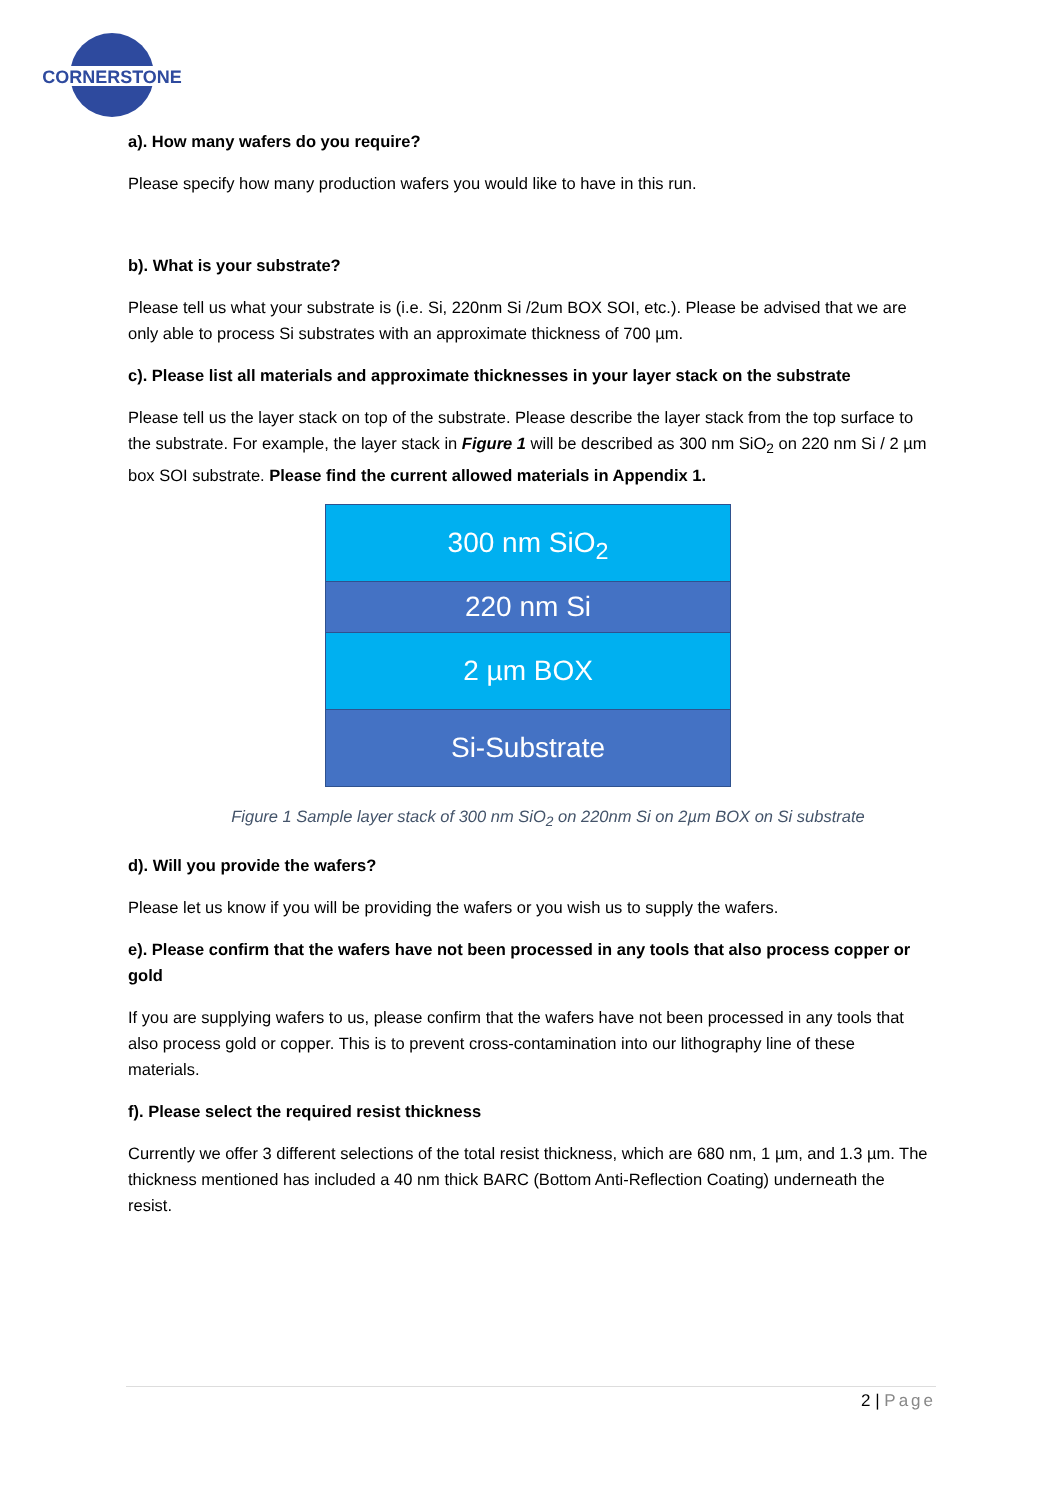CORNERSTONE
a). How many wafers do you require?
Please specify how many production wafers you would like to have in this run.
b). What is your substrate?
Please tell us what your substrate is (i.e. Si, 220nm Si /2um BOX SOI, etc.). Please be advised that we are only able to process Si substrates with an approximate thickness of 700 µm.
c). Please list all materials and approximate thicknesses in your layer stack on the substrate
Please tell us the layer stack on top of the substrate. Please describe the layer stack from the top surface to the substrate. For example, the layer stack in Figure 1 will be described as 300 nm SiO<sub>2</sub> on 220 nm Si / 2 µm box SOI substrate. Please find the current allowed materials in Appendix 1.
300 nm SiO<sub>2</sub>
220 nm Si
2 µm BOX
Si-Substrate
Figure 1 Sample layer stack of 300 nm SiO<sub>2</sub> on 220nm Si on 2µm BOX on Si substrate
d). Will you provide the wafers?
Please let us know if you will be providing the wafers or you wish us to supply the wafers.
e). Please confirm that the wafers have not been processed in any tools that also process copper or gold
If you are supplying wafers to us, please confirm that the wafers have not been processed in any tools that also process gold or copper. This is to prevent cross-contamination into our lithography line of these materials.
f). Please select the required resist thickness
Currently we offer 3 different selections of the total resist thickness, which are 680 nm, 1 µm, and 1.3 µm. The thickness mentioned has included a 40 nm thick BARC (Bottom Anti-Reflection Coating) underneath the resist.
2 | Page